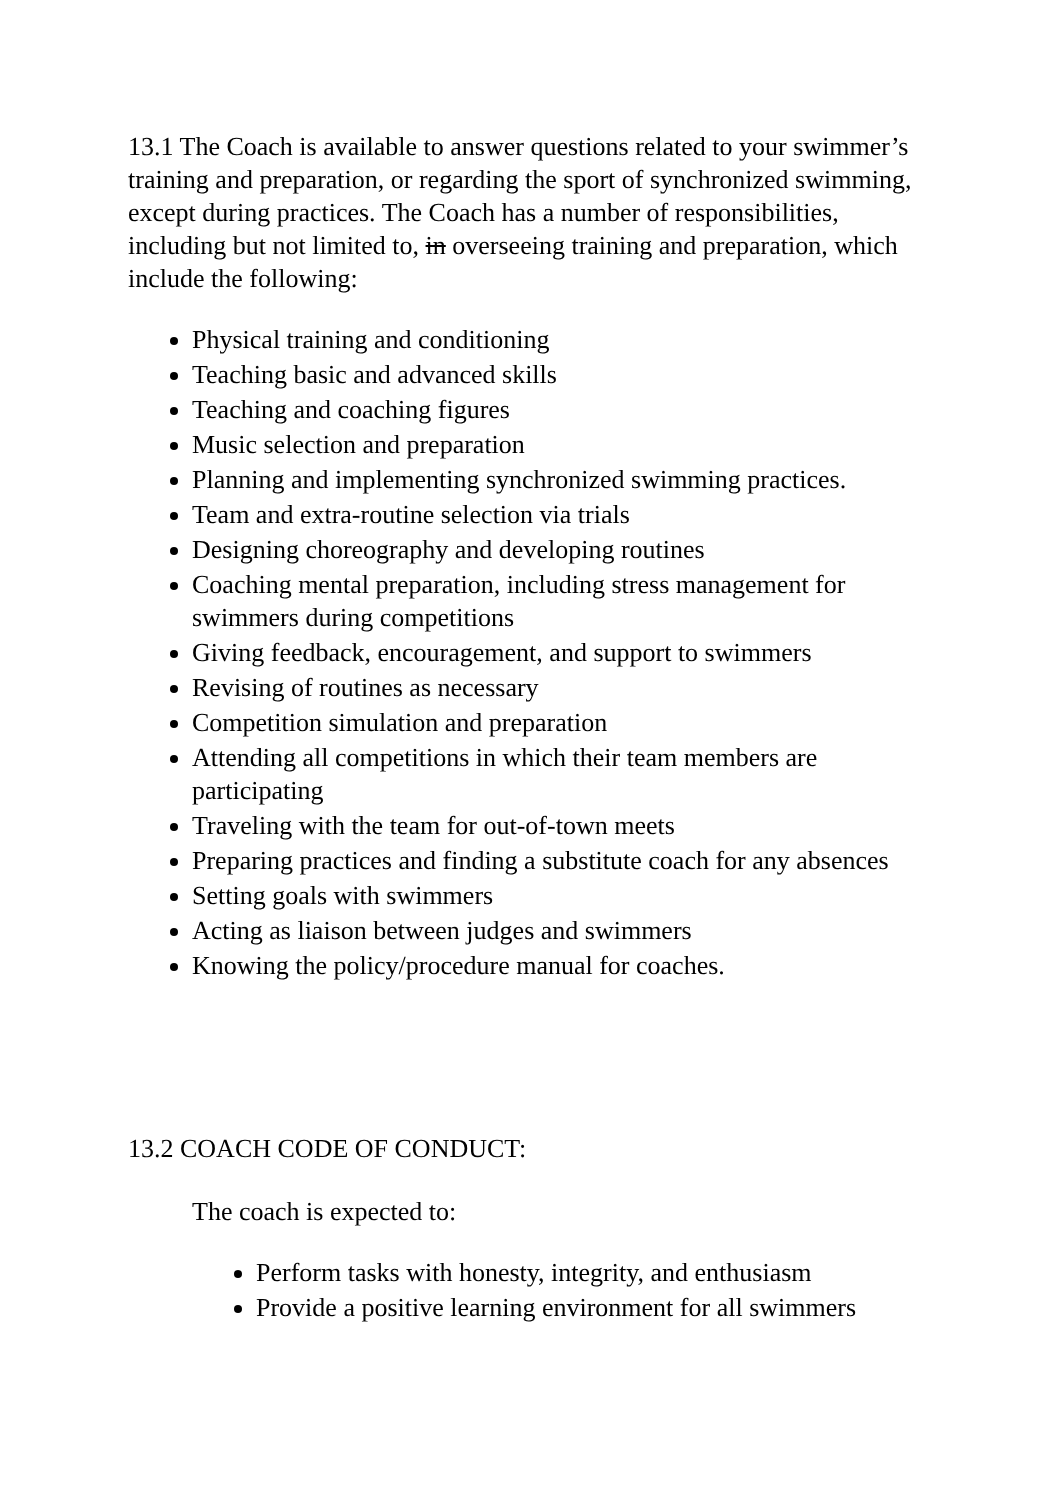13.1 The Coach is available to answer questions related to your swimmer’s training and preparation, or regarding the sport of synchronized swimming, except during practices. The Coach has a number of responsibilities, including but not limited to, in overseeing training and preparation, which include the following:
Physical training and conditioning
Teaching basic and advanced skills
Teaching and coaching figures
Music selection and preparation
Planning and implementing synchronized swimming practices.
Team and extra-routine selection via trials
Designing choreography and developing routines
Coaching mental preparation, including stress management for swimmers during competitions
Giving feedback, encouragement, and support to swimmers
Revising of routines as necessary
Competition simulation and preparation
Attending all competitions in which their team members are participating
Traveling with the team for out-of-town meets
Preparing practices and finding a substitute coach for any absences
Setting goals with swimmers
Acting as liaison between judges and swimmers
Knowing the policy/procedure manual for coaches.
13.2 COACH CODE OF CONDUCT:
The coach is expected to:
Perform tasks with honesty, integrity, and enthusiasm
Provide a positive learning environment for all swimmers